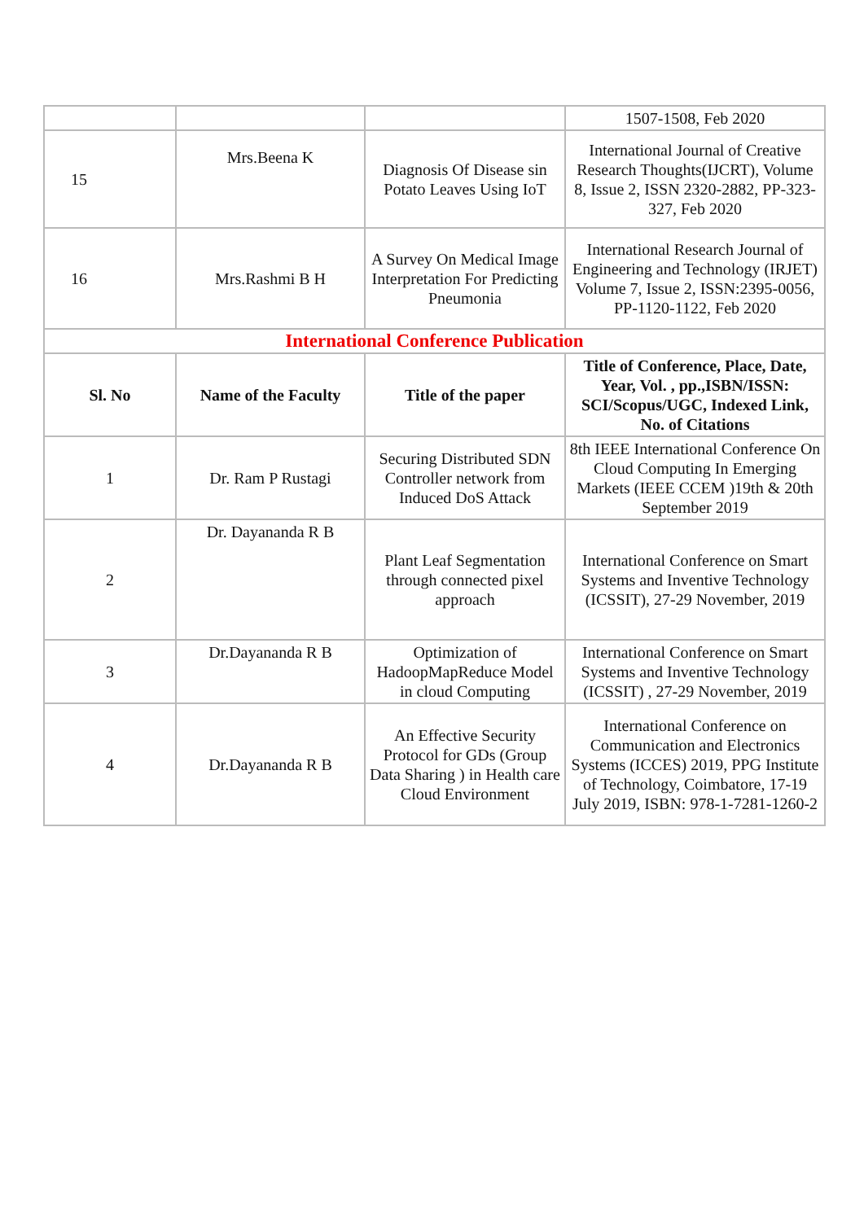| | | | 1507-1508, Feb 2020 |
| 15 | Mrs.Beena K | Diagnosis Of Disease sin Potato Leaves Using IoT | International Journal of Creative Research Thoughts(IJCRT), Volume 8, Issue 2, ISSN 2320-2882, PP-323-327, Feb 2020 |
| 16 | Mrs.Rashmi B H | A Survey On Medical Image Interpretation For Predicting Pneumonia | International Research Journal of Engineering and Technology (IRJET) Volume 7, Issue 2, ISSN:2395-0056, PP-1120-1122, Feb 2020 |
| International Conference Publication | | | |
| Sl. No | Name of the Faculty | Title of the paper | Title of Conference, Place, Date, Year, Vol. , pp.,ISBN/ISSN: SCI/Scopus/UGC, Indexed Link, No. of Citations |
| 1 | Dr. Ram P Rustagi | Securing Distributed SDN Controller network from Induced DoS Attack | 8th IEEE International Conference On Cloud Computing In Emerging Markets (IEEE CCEM )19th & 20th September 2019 |
| 2 | Dr. Dayananda R B | Plant Leaf Segmentation through connected pixel approach | International Conference on Smart Systems and Inventive Technology (ICSSIT), 27-29 November, 2019 |
| 3 | Dr.Dayananda R B | Optimization of HadoopMapReduce Model in cloud Computing | International Conference on Smart Systems and Inventive Technology (ICSSIT) , 27-29 November, 2019 |
| 4 | Dr.Dayananda R B | An Effective Security Protocol for GDs (Group Data Sharing ) in Health care Cloud Environment | International Conference on Communication and Electronics Systems (ICCES) 2019, PPG Institute of Technology, Coimbatore, 17-19 July 2019, ISBN: 978-1-7281-1260-2 |